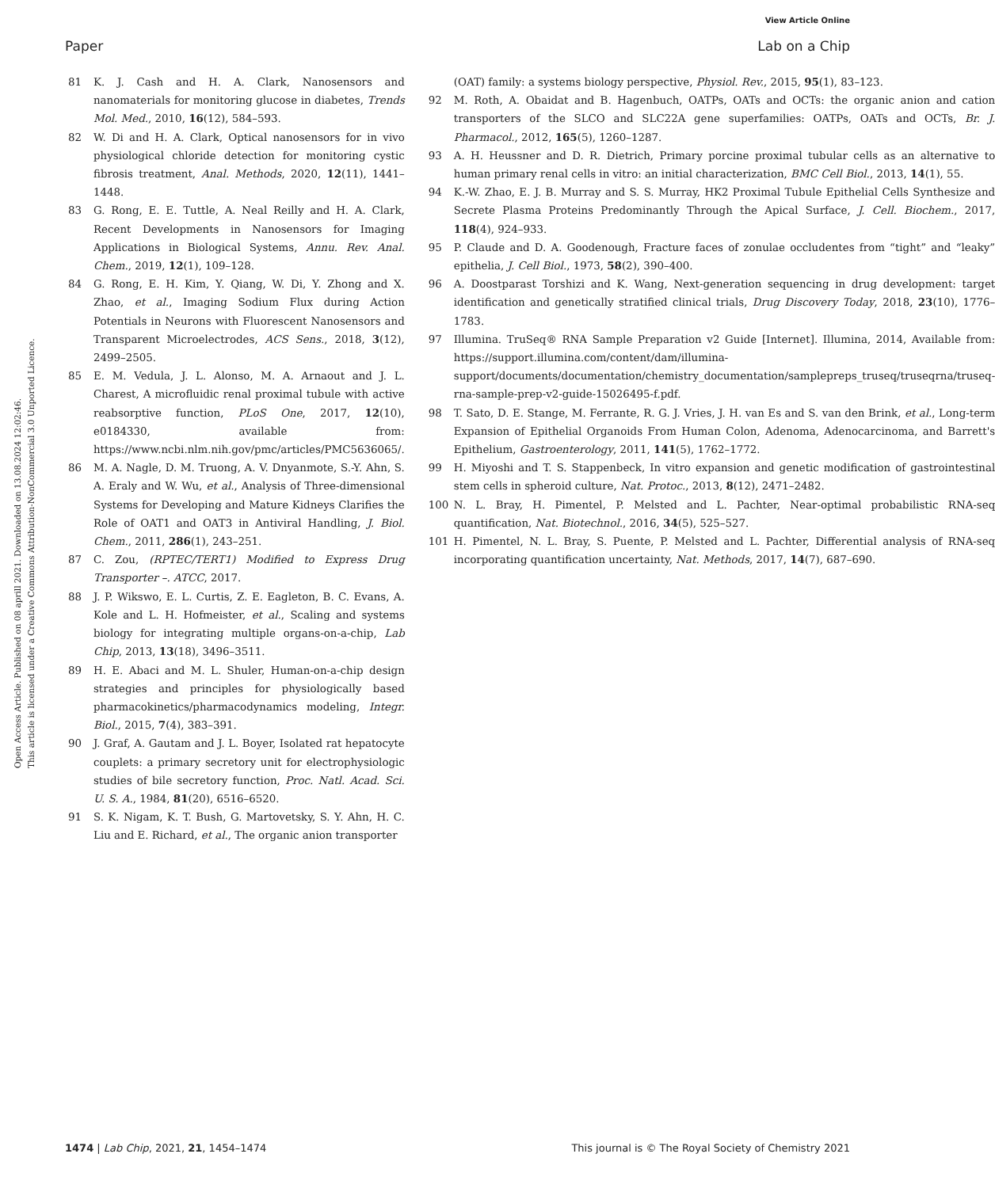View Article Online
Paper Lab on a Chip
Open Access Article. Published on 08 aprill 2021. Downloaded on 13.08.2024 12:02:46.
This article is licensed under a Creative Commons Attribution-NonCommercial 3.0 Unported Licence.
81 K. J. Cash and H. A. Clark, Nanosensors and nanomaterials for monitoring glucose in diabetes, Trends Mol. Med., 2010, 16(12), 584–593.
82 W. Di and H. A. Clark, Optical nanosensors for in vivo physiological chloride detection for monitoring cystic fibrosis treatment, Anal. Methods, 2020, 12(11), 1441–1448.
83 G. Rong, E. E. Tuttle, A. Neal Reilly and H. A. Clark, Recent Developments in Nanosensors for Imaging Applications in Biological Systems, Annu. Rev. Anal. Chem., 2019, 12(1), 109–128.
84 G. Rong, E. H. Kim, Y. Qiang, W. Di, Y. Zhong and X. Zhao, et al., Imaging Sodium Flux during Action Potentials in Neurons with Fluorescent Nanosensors and Transparent Microelectrodes, ACS Sens., 2018, 3(12), 2499–2505.
85 E. M. Vedula, J. L. Alonso, M. A. Arnaout and J. L. Charest, A microfluidic renal proximal tubule with active reabsorptive function, PLoS One, 2017, 12(10), e0184330, available from: https://www.ncbi.nlm.nih.gov/pmc/articles/PMC5636065/.
86 M. A. Nagle, D. M. Truong, A. V. Dnyanmote, S.-Y. Ahn, S. A. Eraly and W. Wu, et al., Analysis of Three-dimensional Systems for Developing and Mature Kidneys Clarifies the Role of OAT1 and OAT3 in Antiviral Handling, J. Biol. Chem., 2011, 286(1), 243–251.
87 C. Zou, (RPTEC/TERT1) Modified to Express Drug Transporter –. ATCC, 2017.
88 J. P. Wikswo, E. L. Curtis, Z. E. Eagleton, B. C. Evans, A. Kole and L. H. Hofmeister, et al., Scaling and systems biology for integrating multiple organs-on-a-chip, Lab Chip, 2013, 13(18), 3496–3511.
89 H. E. Abaci and M. L. Shuler, Human-on-a-chip design strategies and principles for physiologically based pharmacokinetics/pharmacodynamics modeling, Integr. Biol., 2015, 7(4), 383–391.
90 J. Graf, A. Gautam and J. L. Boyer, Isolated rat hepatocyte couplets: a primary secretory unit for electrophysiologic studies of bile secretory function, Proc. Natl. Acad. Sci. U. S. A., 1984, 81(20), 6516–6520.
91 S. K. Nigam, K. T. Bush, G. Martovetsky, S. Y. Ahn, H. C. Liu and E. Richard, et al., The organic anion transporter
(OAT) family: a systems biology perspective, Physiol. Rev., 2015, 95(1), 83–123.
92 M. Roth, A. Obaidat and B. Hagenbuch, OATPs, OATs and OCTs: the organic anion and cation transporters of the SLCO and SLC22A gene superfamilies: OATPs, OATs and OCTs, Br. J. Pharmacol., 2012, 165(5), 1260–1287.
93 A. H. Heussner and D. R. Dietrich, Primary porcine proximal tubular cells as an alternative to human primary renal cells in vitro: an initial characterization, BMC Cell Biol., 2013, 14(1), 55.
94 K.-W. Zhao, E. J. B. Murray and S. S. Murray, HK2 Proximal Tubule Epithelial Cells Synthesize and Secrete Plasma Proteins Predominantly Through the Apical Surface, J. Cell. Biochem., 2017, 118(4), 924–933.
95 P. Claude and D. A. Goodenough, Fracture faces of zonulae occludentes from “tight” and “leaky” epithelia, J. Cell Biol., 1973, 58(2), 390–400.
96 A. Doostparast Torshizi and K. Wang, Next-generation sequencing in drug development: target identification and genetically stratified clinical trials, Drug Discovery Today, 2018, 23(10), 1776–1783.
97 Illumina. TruSeq® RNA Sample Preparation v2 Guide [Internet]. Illumina, 2014, Available from: https://support.illumina.com/content/dam/illumina-support/documents/documentation/chemistry_documentation/samplepreps_truseq/truseqrna/truseq-rna-sample-prep-v2-guide-15026495-f.pdf.
98 T. Sato, D. E. Stange, M. Ferrante, R. G. J. Vries, J. H. van Es and S. van den Brink, et al., Long-term Expansion of Epithelial Organoids From Human Colon, Adenoma, Adenocarcinoma, and Barrett's Epithelium, Gastroenterology, 2011, 141(5), 1762–1772.
99 H. Miyoshi and T. S. Stappenbeck, In vitro expansion and genetic modification of gastrointestinal stem cells in spheroid culture, Nat. Protoc., 2013, 8(12), 2471–2482.
100 N. L. Bray, H. Pimentel, P. Melsted and L. Pachter, Near-optimal probabilistic RNA-seq quantification, Nat. Biotechnol., 2016, 34(5), 525–527.
101 H. Pimentel, N. L. Bray, S. Puente, P. Melsted and L. Pachter, Differential analysis of RNA-seq incorporating quantification uncertainty, Nat. Methods, 2017, 14(7), 687–690.
1474 | Lab Chip, 2021, 21, 1454–1474 This journal is © The Royal Society of Chemistry 2021